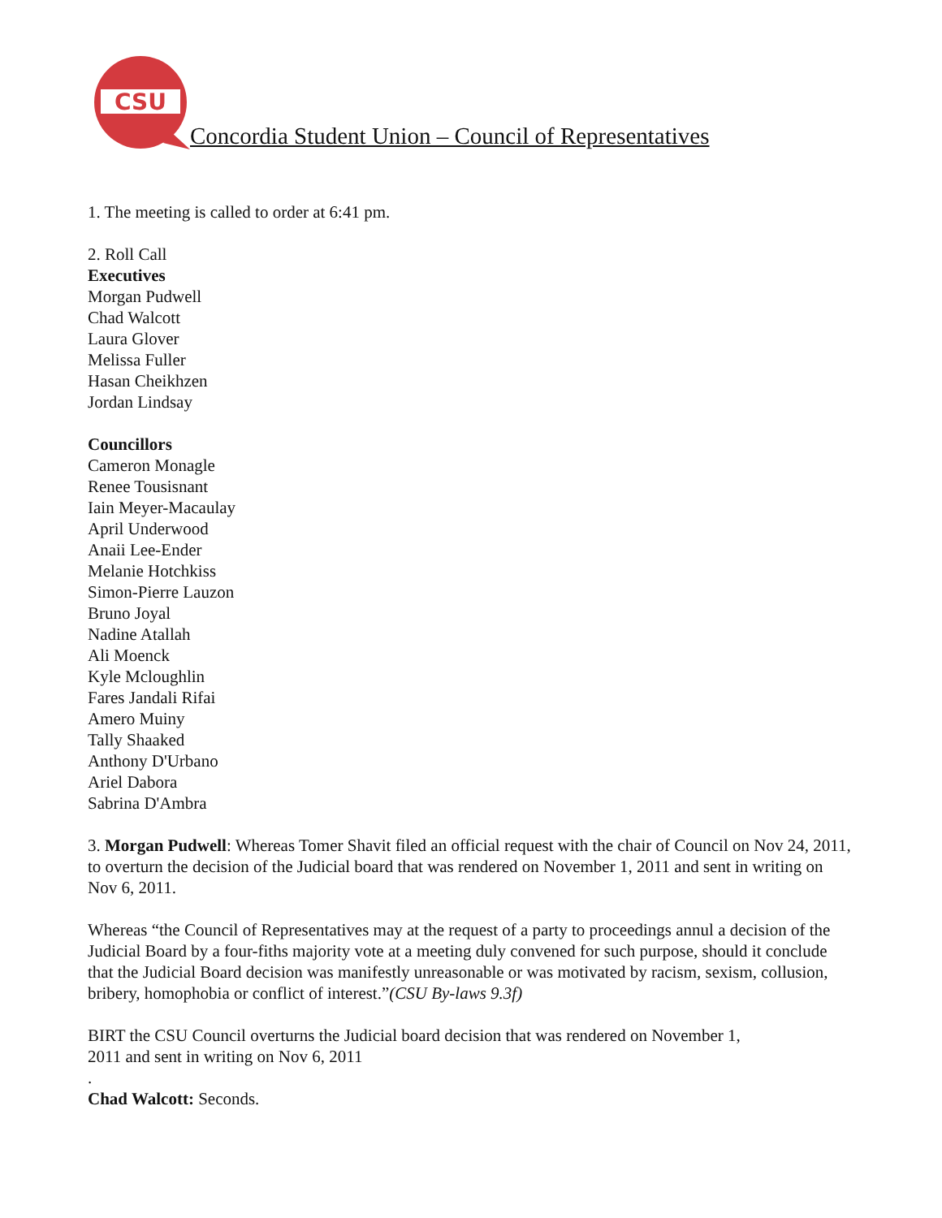CSU
Concordia Student Union – Council of Representatives
1. The meeting is called to order at 6:41 pm.
2. Roll Call
Executives
Morgan Pudwell
Chad Walcott
Laura Glover
Melissa Fuller
Hasan Cheikhzen
Jordan Lindsay
Councillors
Cameron Monagle
Renee Tousisnant
Iain Meyer-Macaulay
April Underwood
Anaii Lee-Ender
Melanie Hotchkiss
Simon-Pierre Lauzon
Bruno Joyal
Nadine Atallah
Ali Moenck
Kyle Mcloughlin
Fares Jandali Rifai
Amero Muiny
Tally Shaaked
Anthony D'Urbano
Ariel Dabora
Sabrina D'Ambra
3. Morgan Pudwell: Whereas Tomer Shavit filed an official request with the chair of Council on Nov 24, 2011, to overturn the decision of the Judicial board that was rendered on November 1, 2011 and sent in writing on Nov 6, 2011.
Whereas “the Council of Representatives may at the request of a party to proceedings annul a decision of the Judicial Board by a four-fiths majority vote at a meeting duly convened for such purpose, should it conclude that the Judicial Board decision was manifestly unreasonable or was motivated by racism, sexism, collusion, bribery, homophobia or conflict of interest.”(CSU By-laws 9.3f)
BIRT the CSU Council overturns the Judicial board decision that was rendered on November 1,
2011 and sent in writing on Nov 6, 2011
.
Chad Walcott: Seconds.